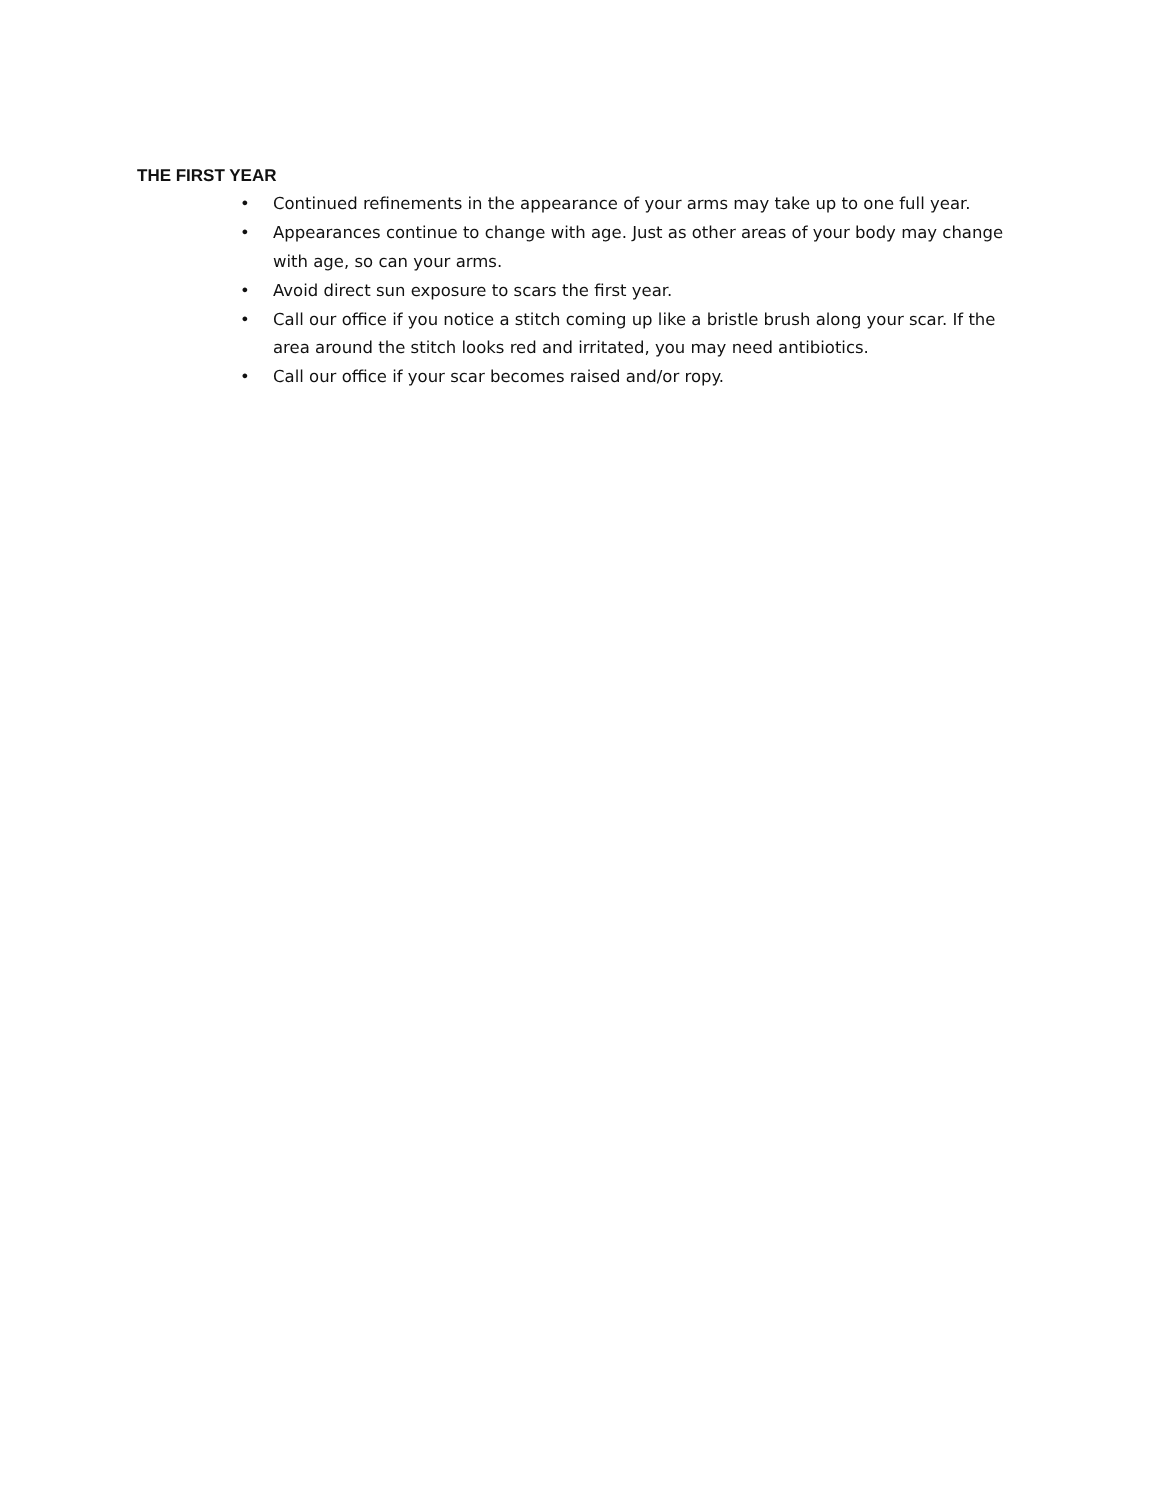THE FIRST YEAR
• Continued refinements in the appearance of your arms may take up to one full year.
• Appearances continue to change with age. Just as other areas of your body may change with age, so can your arms.
• Avoid direct sun exposure to scars the first year.
• Call our office if you notice a stitch coming up like a bristle brush along your scar. If the area around the stitch looks red and irritated, you may need antibiotics.
• Call our office if your scar becomes raised and/or ropy.